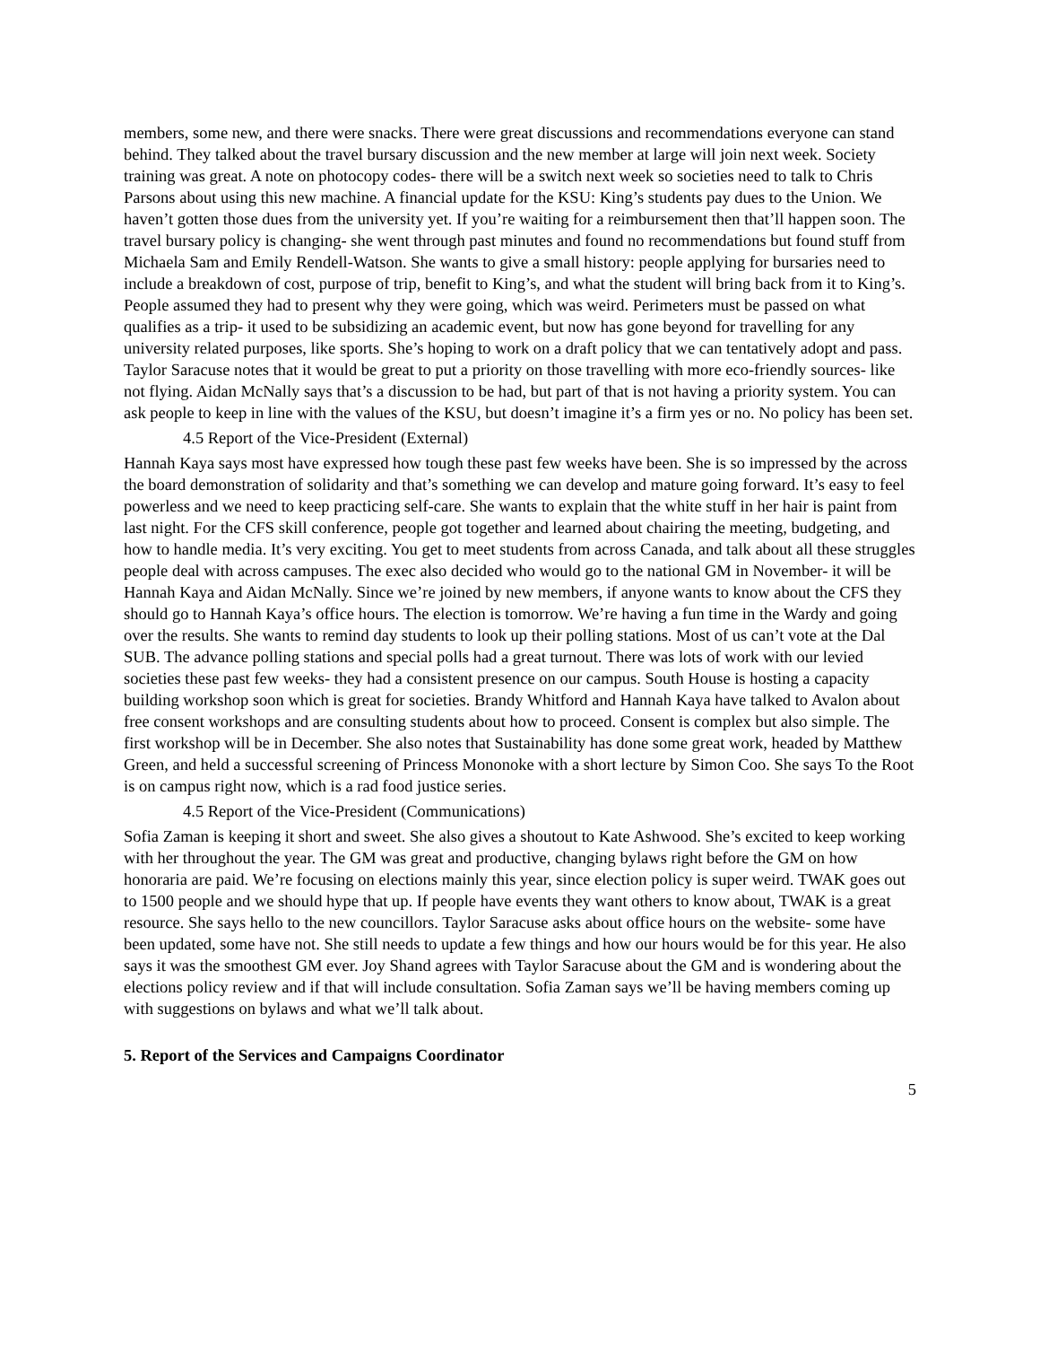members, some new, and there were snacks. There were great discussions and recommendations everyone can stand behind. They talked about the travel bursary discussion and the new member at large will join next week. Society training was great. A note on photocopy codes- there will be a switch next week so societies need to talk to Chris Parsons about using this new machine. A financial update for the KSU: King’s students pay dues to the Union. We haven’t gotten those dues from the university yet. If you’re waiting for a reimbursement then that’ll happen soon. The travel bursary policy is changing- she went through past minutes and found no recommendations but found stuff from Michaela Sam and Emily Rendell-Watson. She wants to give a small history: people applying for bursaries need to include a breakdown of cost, purpose of trip, benefit to King’s, and what the student will bring back from it to King’s. People assumed they had to present why they were going, which was weird. Perimeters must be passed on what qualifies as a trip- it used to be subsidizing an academic event, but now has gone beyond for travelling for any university related purposes, like sports. She’s hoping to work on a draft policy that we can tentatively adopt and pass. Taylor Saracuse notes that it would be great to put a priority on those travelling with more eco-friendly sources- like not flying. Aidan McNally says that’s a discussion to be had, but part of that is not having a priority system. You can ask people to keep in line with the values of the KSU, but doesn’t imagine it’s a firm yes or no. No policy has been set.
4.5 Report of the Vice-President (External)
Hannah Kaya says most have expressed how tough these past few weeks have been. She is so impressed by the across the board demonstration of solidarity and that’s something we can develop and mature going forward. It’s easy to feel powerless and we need to keep practicing self-care. She wants to explain that the white stuff in her hair is paint from last night. For the CFS skill conference, people got together and learned about chairing the meeting, budgeting, and how to handle media. It’s very exciting. You get to meet students from across Canada, and talk about all these struggles people deal with across campuses. The exec also decided who would go to the national GM in November- it will be Hannah Kaya and Aidan McNally. Since we’re joined by new members, if anyone wants to know about the CFS they should go to Hannah Kaya’s office hours. The election is tomorrow. We’re having a fun time in the Wardy and going over the results. She wants to remind day students to look up their polling stations. Most of us can’t vote at the Dal SUB. The advance polling stations and special polls had a great turnout. There was lots of work with our levied societies these past few weeks- they had a consistent presence on our campus. South House is hosting a capacity building workshop soon which is great for societies. Brandy Whitford and Hannah Kaya have talked to Avalon about free consent workshops and are consulting students about how to proceed. Consent is complex but also simple. The first workshop will be in December. She also notes that Sustainability has done some great work, headed by Matthew Green, and held a successful screening of Princess Mononoke with a short lecture by Simon Coo. She says To the Root is on campus right now, which is a rad food justice series.
4.5 Report of the Vice-President (Communications)
Sofia Zaman is keeping it short and sweet. She also gives a shoutout to Kate Ashwood. She’s excited to keep working with her throughout the year. The GM was great and productive, changing bylaws right before the GM on how honoraria are paid. We’re focusing on elections mainly this year, since election policy is super weird. TWAK goes out to 1500 people and we should hype that up. If people have events they want others to know about, TWAK is a great resource. She says hello to the new councillors. Taylor Saracuse asks about office hours on the website- some have been updated, some have not. She still needs to update a few things and how our hours would be for this year. He also says it was the smoothest GM ever. Joy Shand agrees with Taylor Saracuse about the GM and is wondering about the elections policy review and if that will include consultation. Sofia Zaman says we’ll be having members coming up with suggestions on bylaws and what we’ll talk about.
5. Report of the Services and Campaigns Coordinator
5